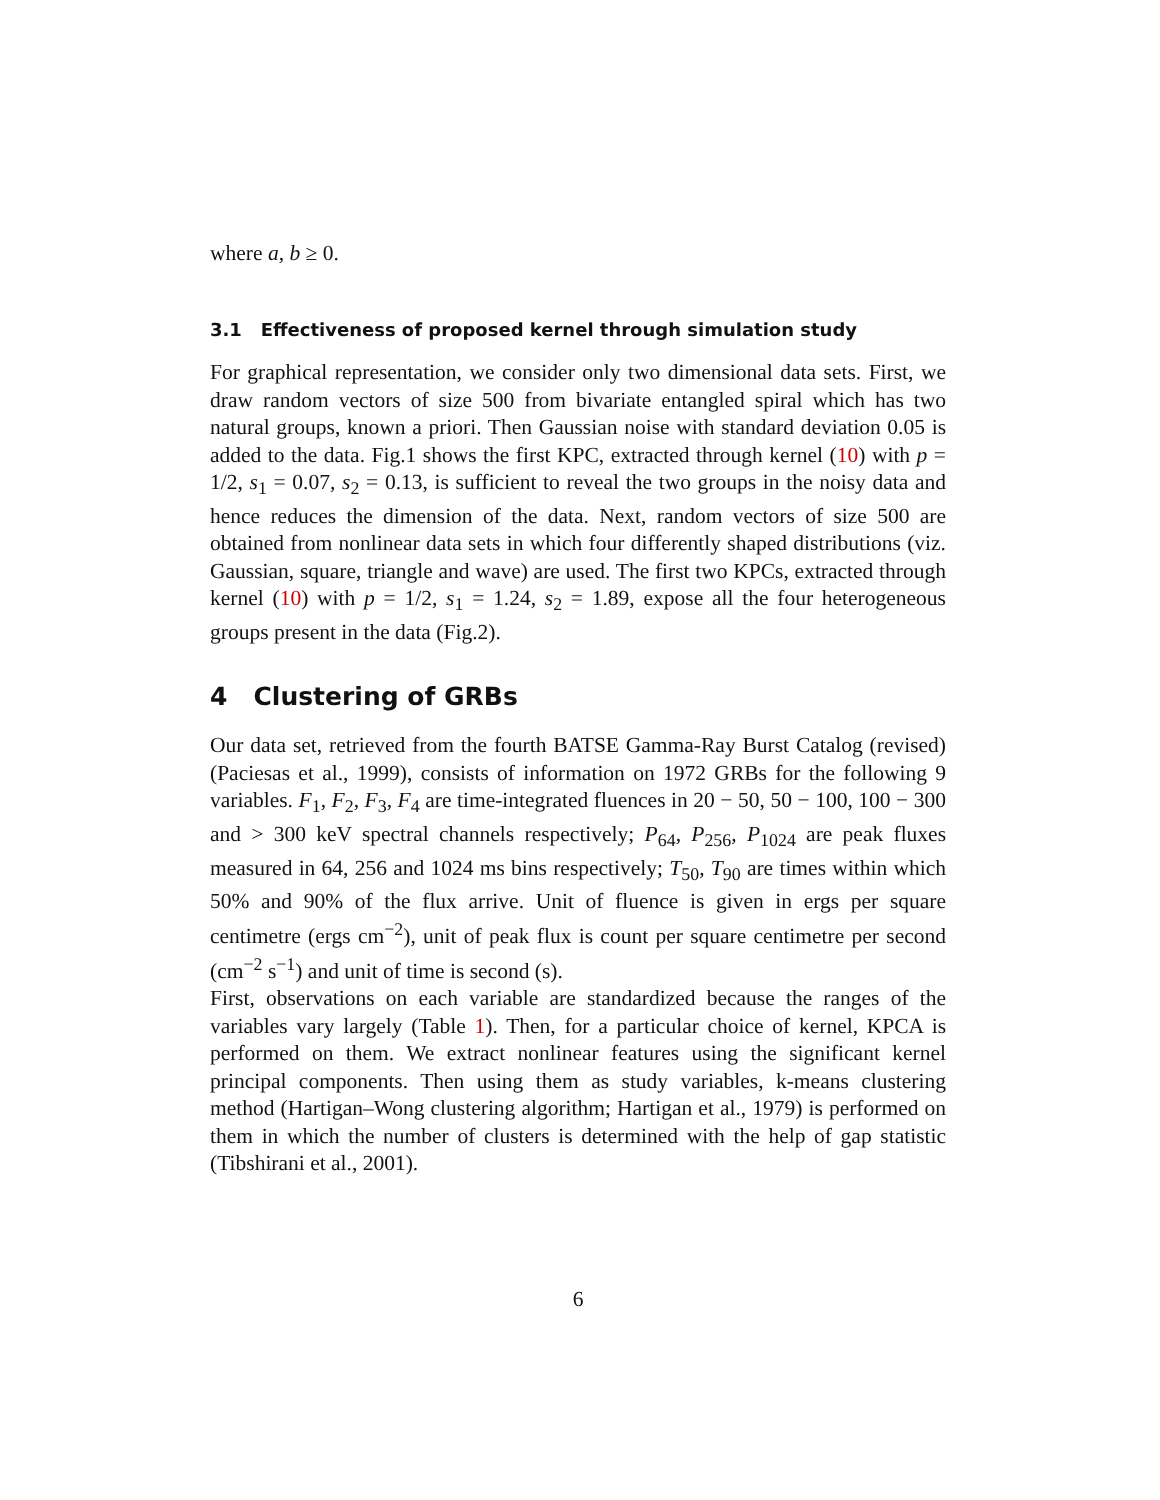where a, b ≥ 0.
3.1 Effectiveness of proposed kernel through simulation study
For graphical representation, we consider only two dimensional data sets. First, we draw random vectors of size 500 from bivariate entangled spiral which has two natural groups, known a priori. Then Gaussian noise with standard deviation 0.05 is added to the data. Fig.1 shows the first KPC, extracted through kernel (10) with p = 1/2, s<sub>1</sub> = 0.07, s<sub>2</sub> = 0.13, is sufficient to reveal the two groups in the noisy data and hence reduces the dimension of the data. Next, random vectors of size 500 are obtained from nonlinear data sets in which four differently shaped distributions (viz. Gaussian, square, triangle and wave) are used. The first two KPCs, extracted through kernel (10) with p = 1/2, s<sub>1</sub> = 1.24, s<sub>2</sub> = 1.89, expose all the four heterogeneous groups present in the data (Fig.2).
4 Clustering of GRBs
Our data set, retrieved from the fourth BATSE Gamma-Ray Burst Catalog (revised) (Paciesas et al., 1999), consists of information on 1972 GRBs for the following 9 variables. F<sub>1</sub>, F<sub>2</sub>, F<sub>3</sub>, F<sub>4</sub> are time-integrated fluences in 20 − 50, 50 − 100, 100 − 300 and > 300 keV spectral channels respectively; P<sub>64</sub>, P<sub>256</sub>, P<sub>1024</sub> are peak fluxes measured in 64, 256 and 1024 ms bins respectively; T<sub>50</sub>, T<sub>90</sub> are times within which 50% and 90% of the flux arrive. Unit of fluence is given in ergs per square centimetre (ergs cm<sup>−2</sup>), unit of peak flux is count per square centimetre per second (cm<sup>−2</sup> s<sup>−1</sup>) and unit of time is second (s).
First, observations on each variable are standardized because the ranges of the variables vary largely (Table 1). Then, for a particular choice of kernel, KPCA is performed on them. We extract nonlinear features using the significant kernel principal components. Then using them as study variables, k-means clustering method (Hartigan–Wong clustering algorithm; Hartigan et al., 1979) is performed on them in which the number of clusters is determined with the help of gap statistic (Tibshirani et al., 2001).
6